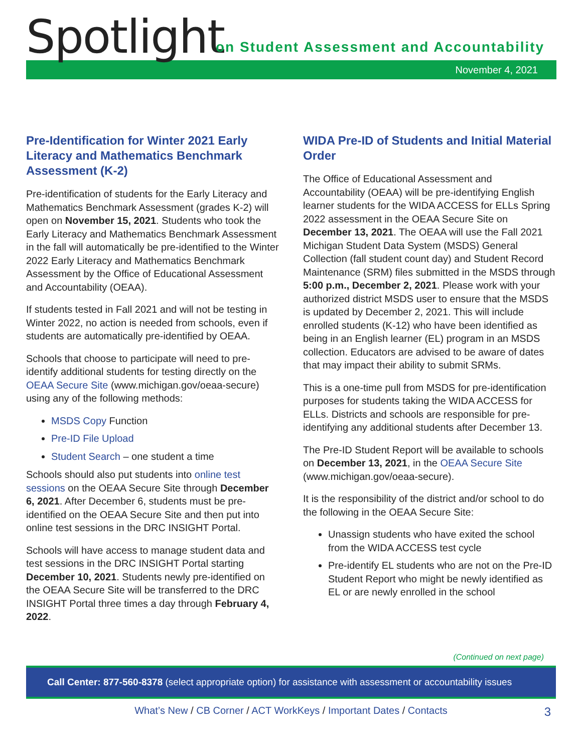Spotlight
on Student Assessment and Accountability
November 4, 2021
Pre-Identification for Winter 2021 Early Literacy and Mathematics Benchmark Assessment (K-2)
Pre-identification of students for the Early Literacy and Mathematics Benchmark Assessment (grades K-2) will open on November 15, 2021. Students who took the Early Literacy and Mathematics Benchmark Assessment in the fall will automatically be pre-identified to the Winter 2022 Early Literacy and Mathematics Benchmark Assessment by the Office of Educational Assessment and Accountability (OEAA).
If students tested in Fall 2021 and will not be testing in Winter 2022, no action is needed from schools, even if students are automatically pre-identified by OEAA.
Schools that choose to participate will need to pre-identify additional students for testing directly on the OEAA Secure Site (www.michigan.gov/oeaa-secure) using any of the following methods:
MSDS Copy Function
Pre-ID File Upload
Student Search – one student a time
Schools should also put students into online test sessions on the OEAA Secure Site through December 6, 2021. After December 6, students must be pre-identified on the OEAA Secure Site and then put into online test sessions in the DRC INSIGHT Portal.
Schools will have access to manage student data and test sessions in the DRC INSIGHT Portal starting December 10, 2021. Students newly pre-identified on the OEAA Secure Site will be transferred to the DRC INSIGHT Portal three times a day through February 4, 2022.
WIDA Pre-ID of Students and Initial Material Order
The Office of Educational Assessment and Accountability (OEAA) will be pre-identifying English learner students for the WIDA ACCESS for ELLs Spring 2022 assessment in the OEAA Secure Site on December 13, 2021. The OEAA will use the Fall 2021 Michigan Student Data System (MSDS) General Collection (fall student count day) and Student Record Maintenance (SRM) files submitted in the MSDS through 5:00 p.m., December 2, 2021. Please work with your authorized district MSDS user to ensure that the MSDS is updated by December 2, 2021. This will include enrolled students (K-12) who have been identified as being in an English learner (EL) program in an MSDS collection. Educators are advised to be aware of dates that may impact their ability to submit SRMs.
This is a one-time pull from MSDS for pre-identification purposes for students taking the WIDA ACCESS for ELLs. Districts and schools are responsible for pre-identifying any additional students after December 13.
The Pre-ID Student Report will be available to schools on December 13, 2021, in the OEAA Secure Site (www.michigan.gov/oeaa-secure).
It is the responsibility of the district and/or school to do the following in the OEAA Secure Site:
Unassign students who have exited the school from the WIDA ACCESS test cycle
Pre-identify EL students who are not on the Pre-ID Student Report who might be newly identified as EL or are newly enrolled in the school
(Continued on next page)
Call Center: 877-560-8378 (select appropriate option) for assistance with assessment or accountability issues
What’s New / CB Corner / ACT WorkKeys / Important Dates / Contacts 3